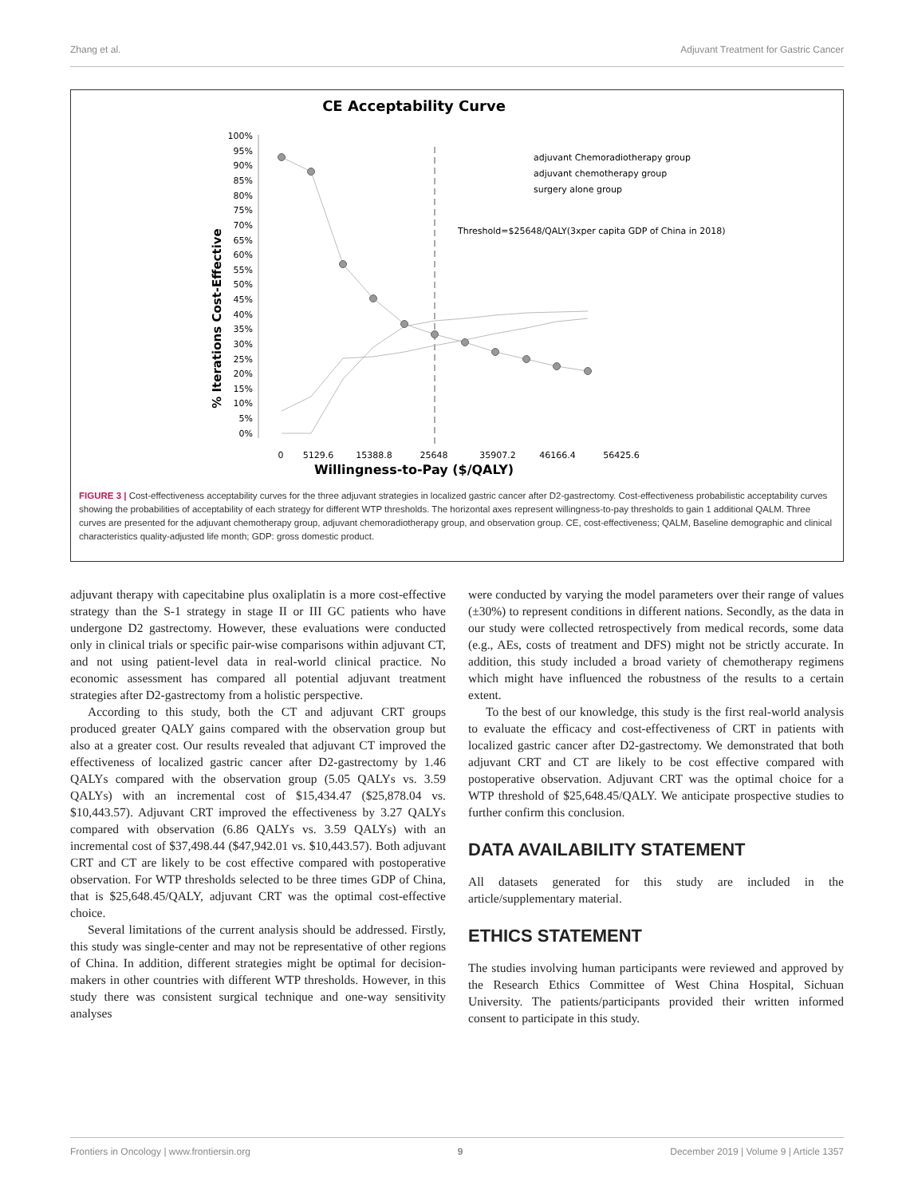Zhang et al. Adjuvant Treatment for Gastric Cancer
CE Acceptability Curve
Willingness-to-Pay ($/QALY)
% Iterations Cost-Effective
100%
95%
90%
85%
80%
75%
70%
65%
60%
55%
50%
45%
40%
35%
30%
25%
20%
15%
10%
5%
0%
0
5129.6
15388.8
25648
35907.2
46166.4
56425.6
adjuvant Chemoradiotherapy group
adjuvant chemotherapy group
surgery alone group
Threshold=$25648/QALY(3xper capita GDP of China in 2018)
FIGURE 3 | Cost-effectiveness acceptability curves for the three adjuvant strategies in localized gastric cancer after D2-gastrectomy. Cost-effectiveness probabilistic acceptability curves showing the probabilities of acceptability of each strategy for different WTP thresholds. The horizontal axes represent willingness-to-pay thresholds to gain 1 additional QALM. Three curves are presented for the adjuvant chemotherapy group, adjuvant chemoradiotherapy group, and observation group. CE, cost-effectiveness; QALM, Baseline demographic and clinical characteristics quality-adjusted life month; GDP: gross domestic product.
adjuvant therapy with capecitabine plus oxaliplatin is a more cost-effective strategy than the S-1 strategy in stage II or III GC patients who have undergone D2 gastrectomy. However, these evaluations were conducted only in clinical trials or specific pair-wise comparisons within adjuvant CT, and not using patient-level data in real-world clinical practice. No economic assessment has compared all potential adjuvant treatment strategies after D2-gastrectomy from a holistic perspective.
According to this study, both the CT and adjuvant CRT groups produced greater QALY gains compared with the observation group but also at a greater cost. Our results revealed that adjuvant CT improved the effectiveness of localized gastric cancer after D2-gastrectomy by 1.46 QALYs compared with the observation group (5.05 QALYs vs. 3.59 QALYs) with an incremental cost of $15,434.47 ($25,878.04 vs. $10,443.57). Adjuvant CRT improved the effectiveness by 3.27 QALYs compared with observation (6.86 QALYs vs. 3.59 QALYs) with an incremental cost of $37,498.44 ($47,942.01 vs. $10,443.57). Both adjuvant CRT and CT are likely to be cost effective compared with postoperative observation. For WTP thresholds selected to be three times GDP of China, that is $25,648.45/QALY, adjuvant CRT was the optimal cost-effective choice.
Several limitations of the current analysis should be addressed. Firstly, this study was single-center and may not be representative of other regions of China. In addition, different strategies might be optimal for decision-makers in other countries with different WTP thresholds. However, in this study there was consistent surgical technique and one-way sensitivity analyses
were conducted by varying the model parameters over their range of values (±30%) to represent conditions in different nations. Secondly, as the data in our study were collected retrospectively from medical records, some data (e.g., AEs, costs of treatment and DFS) might not be strictly accurate. In addition, this study included a broad variety of chemotherapy regimens which might have influenced the robustness of the results to a certain extent.
To the best of our knowledge, this study is the first real-world analysis to evaluate the efficacy and cost-effectiveness of CRT in patients with localized gastric cancer after D2-gastrectomy. We demonstrated that both adjuvant CRT and CT are likely to be cost effective compared with postoperative observation. Adjuvant CRT was the optimal choice for a WTP threshold of $25,648.45/QALY. We anticipate prospective studies to further confirm this conclusion.
DATA AVAILABILITY STATEMENT
All datasets generated for this study are included in the article/supplementary material.
ETHICS STATEMENT
The studies involving human participants were reviewed and approved by the Research Ethics Committee of West China Hospital, Sichuan University. The patients/participants provided their written informed consent to participate in this study.
Frontiers in Oncology | www.frontiersin.org 9 December 2019 | Volume 9 | Article 1357